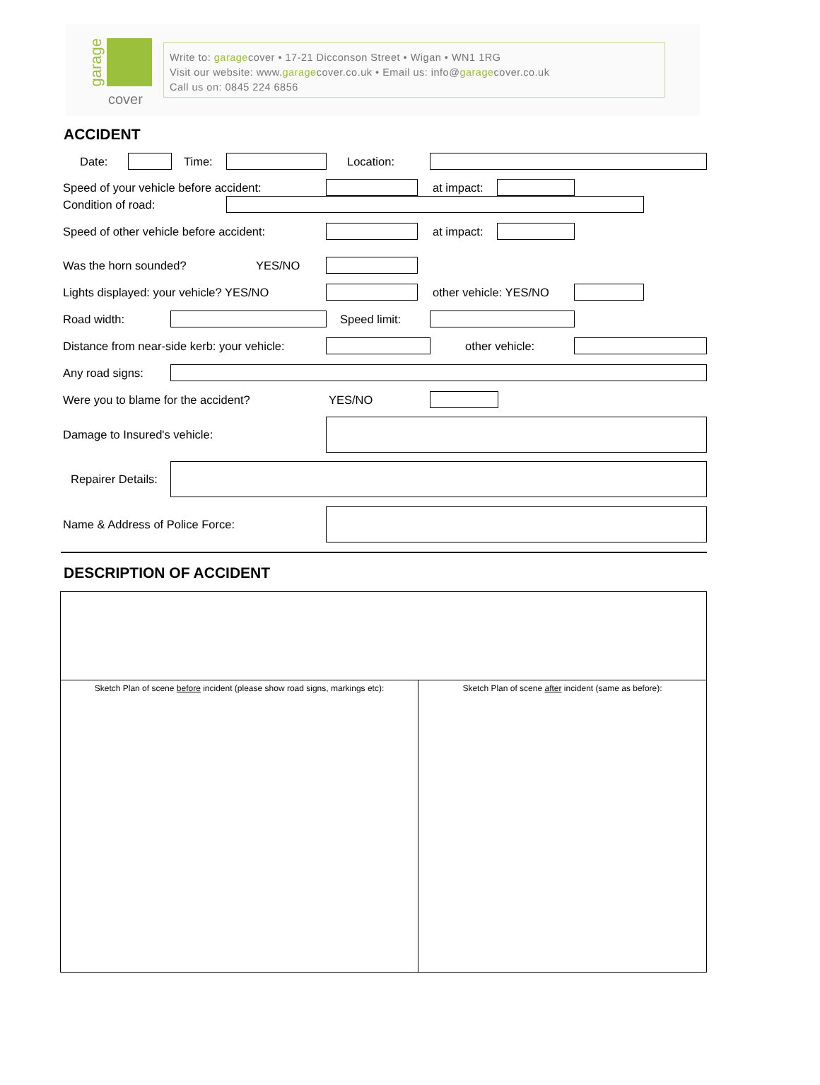garage
cover
Write to: garagecover • 17-21 Dicconson Street • Wigan • WN1 1RG
Visit our website: www.garagecover.co.uk • Email us: info@garagecover.co.uk
Call us on: 0845 224 6856
ACCIDENT
Date: Time: Location:
Speed of your vehicle before accident: at impact:
Condition of road:
Speed of other vehicle before accident: at impact:
Was the horn sounded? YES/NO
Lights displayed: your vehicle? YES/NO other vehicle: YES/NO
Road width: Speed limit:
Distance from near-side kerb: your vehicle: other vehicle:
Any road signs:
Were you to blame for the accident? YES/NO
Damage to Insured's vehicle:
Repairer Details:
Name & Address of Police Force:
DESCRIPTION OF ACCIDENT
Sketch Plan of scene before incident (please show road signs, markings etc):
Sketch Plan of scene after incident (same as before):